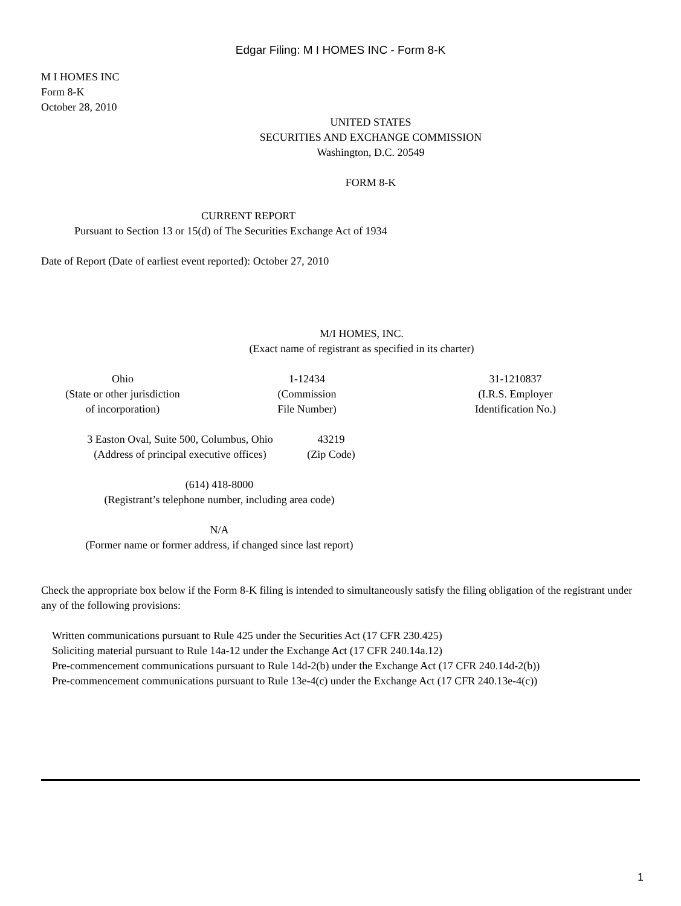Edgar Filing: M I HOMES INC - Form 8-K
M I HOMES INC
Form 8-K
October 28, 2010
UNITED STATES
SECURITIES AND EXCHANGE COMMISSION
Washington, D.C. 20549
FORM 8-K
CURRENT REPORT
Pursuant to Section 13 or 15(d) of The Securities Exchange Act of 1934
Date of Report (Date of earliest event reported): October 27, 2010
M/I HOMES, INC.
(Exact name of registrant as specified in its charter)
| Ohio (State or other jurisdiction of incorporation) | 1-12434 (Commission File Number) | 31-1210837 (I.R.S. Employer Identification No.) |
| 3 Easton Oval, Suite 500, Columbus, Ohio (Address of principal executive offices) | 43219 (Zip Code) |
(614) 418-8000
(Registrant’s telephone number, including area code)
N/A
(Former name or former address, if changed since last report)
Check the appropriate box below if the Form 8-K filing is intended to simultaneously satisfy the filing obligation of the registrant under any of the following provisions:
Written communications pursuant to Rule 425 under the Securities Act (17 CFR 230.425)
Soliciting material pursuant to Rule 14a-12 under the Exchange Act (17 CFR 240.14a.12)
Pre-commencement communications pursuant to Rule 14d-2(b) under the Exchange Act (17 CFR 240.14d-2(b))
Pre-commencement communications pursuant to Rule 13e-4(c) under the Exchange Act (17 CFR 240.13e-4(c))
1